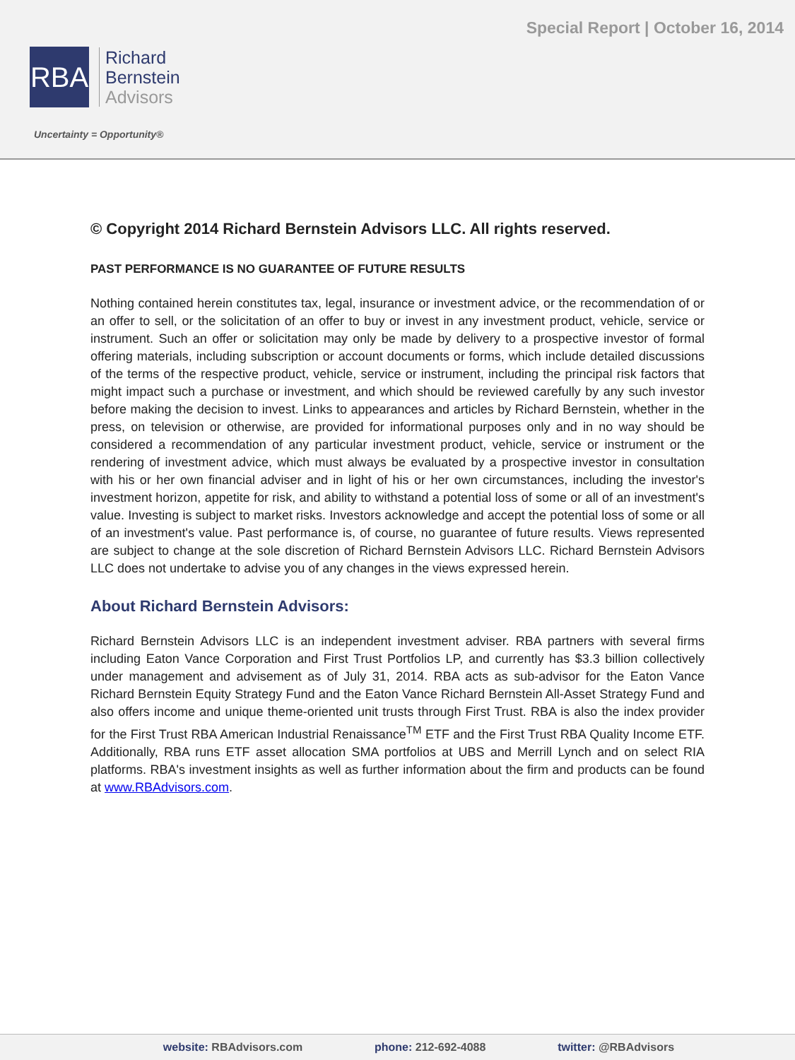Special Report | October 16, 2014
RBA
Richard
Bernstein
Advisors
Uncertainty = Opportunity®
© Copyright 2014 Richard Bernstein Advisors LLC. All rights reserved.
PAST PERFORMANCE IS NO GUARANTEE OF FUTURE RESULTS
Nothing contained herein constitutes tax, legal, insurance or investment advice, or the recommendation of or an offer to sell, or the solicitation of an offer to buy or invest in any investment product, vehicle, service or instrument. Such an offer or solicitation may only be made by delivery to a prospective investor of formal offering materials, including subscription or account documents or forms, which include detailed discussions of the terms of the respective product, vehicle, service or instrument, including the principal risk factors that might impact such a purchase or investment, and which should be reviewed carefully by any such investor before making the decision to invest. Links to appearances and articles by Richard Bernstein, whether in the press, on television or otherwise, are provided for informational purposes only and in no way should be considered a recommendation of any particular investment product, vehicle, service or instrument or the rendering of investment advice, which must always be evaluated by a prospective investor in consultation with his or her own financial adviser and in light of his or her own circumstances, including the investor's investment horizon, appetite for risk, and ability to withstand a potential loss of some or all of an investment's value. Investing is subject to market risks. Investors acknowledge and accept the potential loss of some or all of an investment's value. Past performance is, of course, no guarantee of future results. Views represented are subject to change at the sole discretion of Richard Bernstein Advisors LLC. Richard Bernstein Advisors LLC does not undertake to advise you of any changes in the views expressed herein.
About Richard Bernstein Advisors:
Richard Bernstein Advisors LLC is an independent investment adviser. RBA partners with several firms including Eaton Vance Corporation and First Trust Portfolios LP, and currently has $3.3 billion collectively under management and advisement as of July 31, 2014. RBA acts as sub-advisor for the Eaton Vance Richard Bernstein Equity Strategy Fund and the Eaton Vance Richard Bernstein All-Asset Strategy Fund and also offers income and unique theme-oriented unit trusts through First Trust. RBA is also the index provider for the First Trust RBA American Industrial Renaissance<sup>TM</sup> ETF and the First Trust RBA Quality Income ETF. Additionally, RBA runs ETF asset allocation SMA portfolios at UBS and Merrill Lynch and on select RIA platforms. RBA's investment insights as well as further information about the firm and products can be found at www.RBAdvisors.com.
website: RBAdvisors.com phone: 212-692-4088 twitter: @RBAdvisors